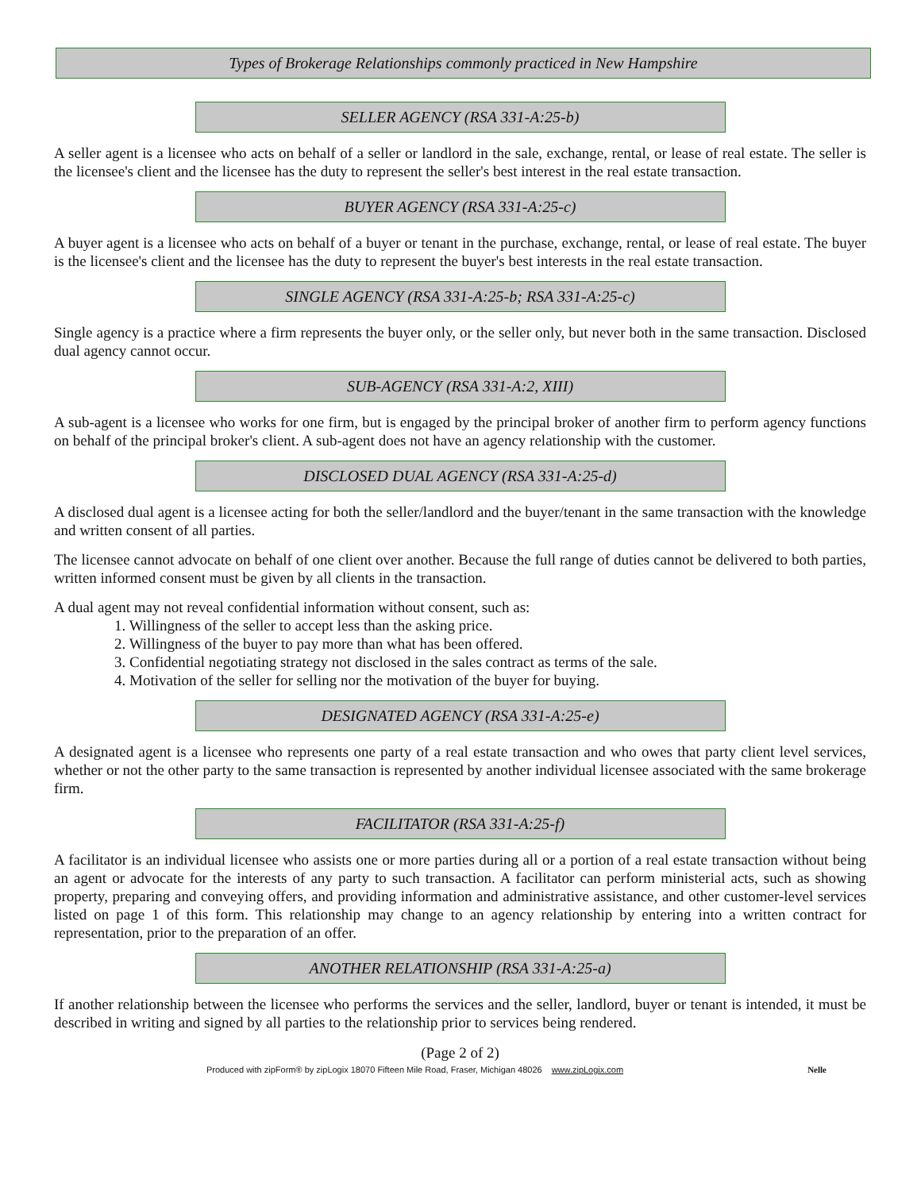Types of Brokerage Relationships commonly practiced in New Hampshire
SELLER AGENCY (RSA 331-A:25-b)
A seller agent is a licensee who acts on behalf of a seller or landlord in the sale, exchange, rental, or lease of real estate. The seller is the licensee's client and the licensee has the duty to represent the seller's best interest in the real estate transaction.
BUYER AGENCY (RSA 331-A:25-c)
A buyer agent is a licensee who acts on behalf of a buyer or tenant in the purchase, exchange, rental, or lease of real estate. The buyer is the licensee's client and the licensee has the duty to represent the buyer's best interests in the real estate transaction.
SINGLE AGENCY (RSA 331-A:25-b; RSA 331-A:25-c)
Single agency is a practice where a firm represents the buyer only, or the seller only, but never both in the same transaction. Disclosed dual agency cannot occur.
SUB-AGENCY (RSA 331-A:2, XIII)
A sub-agent is a licensee who works for one firm, but is engaged by the principal broker of another firm to perform agency functions on behalf of the principal broker's client. A sub-agent does not have an agency relationship with the customer.
DISCLOSED DUAL AGENCY (RSA 331-A:25-d)
A disclosed dual agent is a licensee acting for both the seller/landlord and the buyer/tenant in the same transaction with the knowledge and written consent of all parties.
The licensee cannot advocate on behalf of one client over another. Because the full range of duties cannot be delivered to both parties, written informed consent must be given by all clients in the transaction.
A dual agent may not reveal confidential information without consent, such as:
1. Willingness of the seller to accept less than the asking price.
2. Willingness of the buyer to pay more than what has been offered.
3. Confidential negotiating strategy not disclosed in the sales contract as terms of the sale.
4. Motivation of the seller for selling nor the motivation of the buyer for buying.
DESIGNATED AGENCY (RSA 331-A:25-e)
A designated agent is a licensee who represents one party of a real estate transaction and who owes that party client level services, whether or not the other party to the same transaction is represented by another individual licensee associated with the same brokerage firm.
FACILITATOR (RSA 331-A:25-f)
A facilitator is an individual licensee who assists one or more parties during all or a portion of a real estate transaction without being an agent or advocate for the interests of any party to such transaction. A facilitator can perform ministerial acts, such as showing property, preparing and conveying offers, and providing information and administrative assistance, and other customer-level services listed on page 1 of this form. This relationship may change to an agency relationship by entering into a written contract for representation, prior to the preparation of an offer.
ANOTHER RELATIONSHIP (RSA 331-A:25-a)
If another relationship between the licensee who performs the services and the seller, landlord, buyer or tenant is intended, it must be described in writing and signed by all parties to the relationship prior to services being rendered.
(Page 2 of 2)
Produced with zipForm® by zipLogix 18070 Fifteen Mile Road, Fraser, Michigan 48026 www.zipLogix.com Nelle